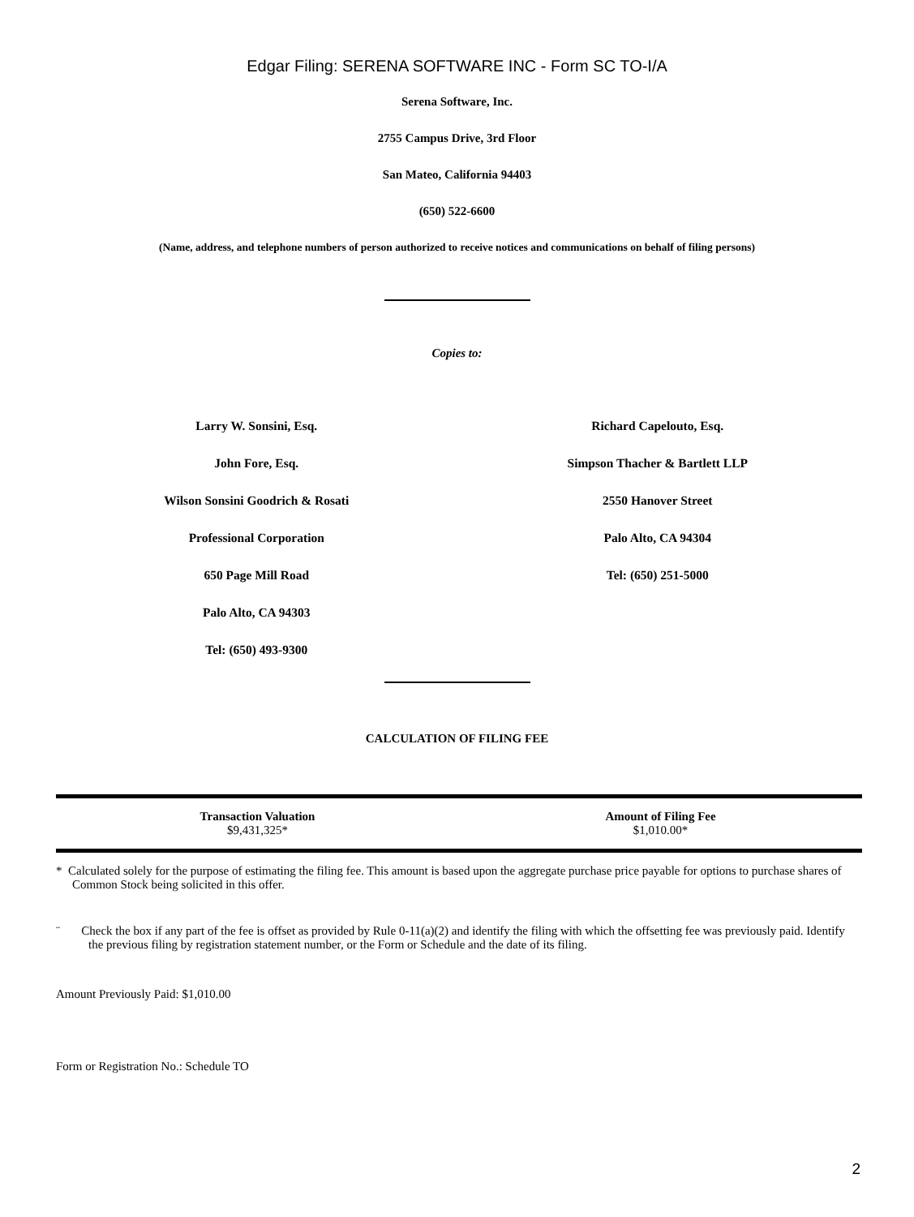Edgar Filing: SERENA SOFTWARE INC - Form SC TO-I/A
Serena Software, Inc.
2755 Campus Drive, 3rd Floor
San Mateo, California 94403
(650) 522-6600
(Name, address, and telephone numbers of person authorized to receive notices and communications on behalf of filing persons)
Copies to:
Larry W. Sonsini, Esq.
John Fore, Esq.
Wilson Sonsini Goodrich & Rosati
Professional Corporation
650 Page Mill Road
Palo Alto, CA 94303
Tel: (650) 493-9300
Richard Capelouto, Esq.
Simpson Thacher & Bartlett LLP
2550 Hanover Street
Palo Alto, CA 94304
Tel: (650) 251-5000
CALCULATION OF FILING FEE
| Transaction Valuation $9,431,325* | Amount of Filing Fee $1,010.00* |
* Calculated solely for the purpose of estimating the filing fee. This amount is based upon the aggregate purchase price payable for options to purchase shares of Common Stock being solicited in this offer.
¨ Check the box if any part of the fee is offset as provided by Rule 0-11(a)(2) and identify the filing with which the offsetting fee was previously paid. Identify the previous filing by registration statement number, or the Form or Schedule and the date of its filing.
Amount Previously Paid: $1,010.00
Form or Registration No.: Schedule TO
2